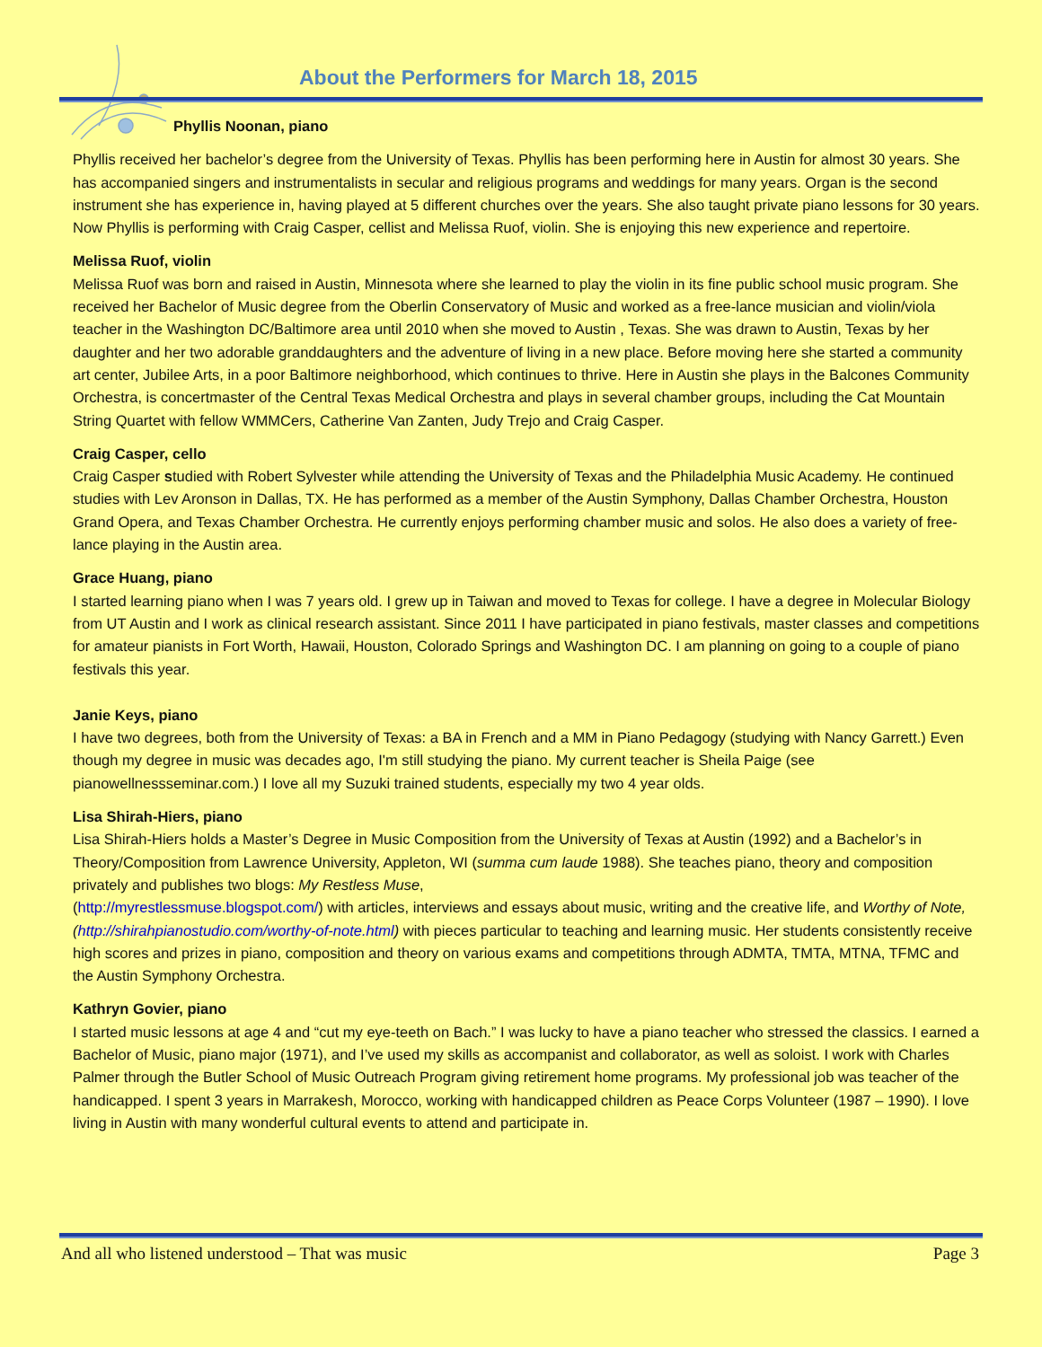About the Performers for March 18, 2015
Phyllis Noonan, piano
Phyllis received her bachelor’s degree from the University of Texas. Phyllis has been performing here in Austin for almost 30 years. She has accompanied singers and instrumentalists in secular and religious programs and weddings for many years. Organ is the second instrument she has experience in, having played at 5 different churches over the years. She also taught private piano lessons for 30 years. Now Phyllis is performing with Craig Casper, cellist and Melissa Ruof, violin. She is enjoying this new experience and repertoire.
Melissa Ruof, violin
Melissa Ruof was born and raised in Austin, Minnesota where she learned to play the violin in its fine public school music program. She received her Bachelor of Music degree from the Oberlin Conservatory of Music and worked as a free-lance musician and violin/viola teacher in the Washington DC/Baltimore area until 2010 when she moved to Austin , Texas. She was drawn to Austin, Texas by her daughter and her two adorable granddaughters and the adventure of living in a new place. Before moving here she started a community art center, Jubilee Arts, in a poor Baltimore neighborhood, which continues to thrive. Here in Austin she plays in the Balcones Community Orchestra, is concertmaster of the Central Texas Medical Orchestra and plays in several chamber groups, including the Cat Mountain String Quartet with fellow WMMCers, Catherine Van Zanten, Judy Trejo and Craig Casper.
Craig Casper, cello
Craig Casper studied with Robert Sylvester while attending the University of Texas and the Philadelphia Music Academy. He continued studies with Lev Aronson in Dallas, TX. He has performed as a member of the Austin Symphony, Dallas Chamber Orchestra, Houston Grand Opera, and Texas Chamber Orchestra. He currently enjoys performing chamber music and solos. He also does a variety of free-lance playing in the Austin area.
Grace Huang, piano
I started learning piano when I was 7 years old. I grew up in Taiwan and moved to Texas for college. I have a degree in Molecular Biology from UT Austin and I work as clinical research assistant. Since 2011 I have participated in piano festivals, master classes and competitions for amateur pianists in Fort Worth, Hawaii, Houston, Colorado Springs and Washington DC. I am planning on going to a couple of piano festivals this year.
Janie Keys, piano
I have two degrees, both from the University of Texas: a BA in French and a MM in Piano Pedagogy (studying with Nancy Garrett.) Even though my degree in music was decades ago, I'm still studying the piano. My current teacher is Sheila Paige (see pianowellnessseminar.com.) I love all my Suzuki trained students, especially my two 4 year olds.
Lisa Shirah-Hiers, piano
Lisa Shirah-Hiers holds a Master’s Degree in Music Composition from the University of Texas at Austin (1992) and a Bachelor’s in Theory/Composition from Lawrence University, Appleton, WI (summa cum laude 1988). She teaches piano, theory and composition privately and publishes two blogs: My Restless Muse,
(http://myrestlessmuse.blogspot.com/) with articles, interviews and essays about music, writing and the creative life, and Worthy of Note, (http://shirahpianostudio.com/worthy-of-note.html) with pieces particular to teaching and learning music. Her students consistently receive high scores and prizes in piano, composition and theory on various exams and competitions through ADMTA, TMTA, MTNA, TFMC and the Austin Symphony Orchestra.
Kathryn Govier, piano
I started music lessons at age 4 and “cut my eye-teeth on Bach.” I was lucky to have a piano teacher who stressed the classics. I earned a Bachelor of Music, piano major (1971), and I’ve used my skills as accompanist and collaborator, as well as soloist. I work with Charles Palmer through the Butler School of Music Outreach Program giving retirement home programs. My professional job was teacher of the handicapped. I spent 3 years in Marrakesh, Morocco, working with handicapped children as Peace Corps Volunteer (1987 – 1990). I love living in Austin with many wonderful cultural events to attend and participate in.
And all who listened understood – That was music Page 3